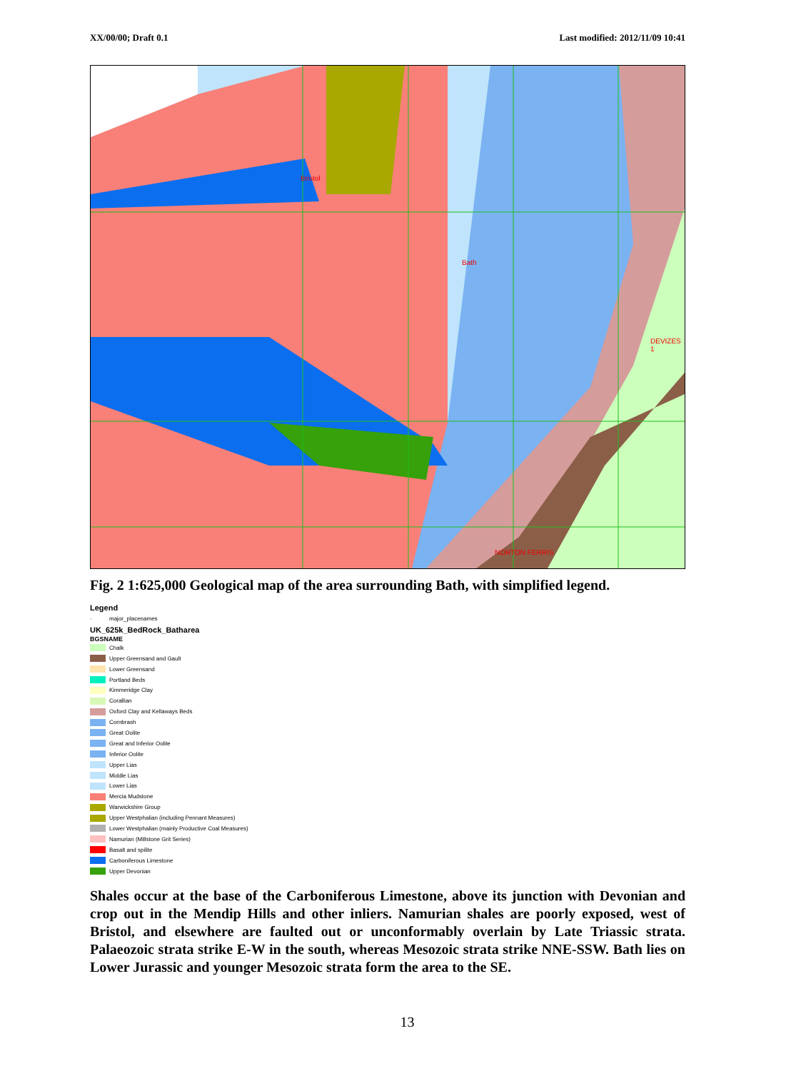XX/00/00; Draft 0.1 Last modified: 2012/11/09 10:41
Bristol
Bath
DEVIZES 1
NORTON FERRIS
Fig. 2 1:625,000 Geological map of the area surrounding Bath, with simplified legend.
Legend
· major_placenames
UK_625k_BedRock_Batharea
BGSNAME
Chalk
Upper Greensand and Gault
Lower Greensand
Portland Beds
Kimmeridge Clay
Corallian
Oxford Clay and Kellaways Beds
Cornbrash
Great Oolite
Great and Inferior Oolite
Inferior Oolite
Upper Lias
Middle Lias
Lower Lias
Mercia Mudstone
Warwickshire Group
Upper Westphalian (including Pennant Measures)
Lower Westphalian (mainly Productive Coal Measures)
Namurian (Millstone Grit Series)
Basalt and spilite
Carboniferous Limestone
Upper Devonian
Shales occur at the base of the Carboniferous Limestone, above its junction with Devonian and crop out in the Mendip Hills and other inliers. Namurian shales are poorly exposed, west of Bristol, and elsewhere are faulted out or unconformably overlain by Late Triassic strata. Palaeozoic strata strike E-W in the south, whereas Mesozoic strata strike NNE-SSW. Bath lies on Lower Jurassic and younger Mesozoic strata form the area to the SE.
13